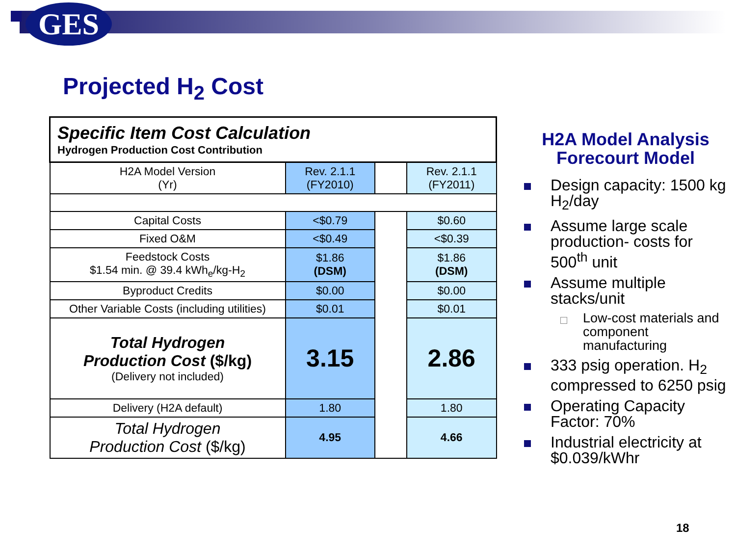GES
Projected H<sub>2</sub> Cost
| Specific Item Cost Calculation Hydrogen Production Cost Contribution | | | |
| H2A Model Version (Yr) | Rev. 2.1.1 (FY2010) | | Rev. 2.1.1 (FY2011) |
| Capital Costs | <$0.79 | | $0.60 |
| Fixed O&M | <$0.49 | | <$0.39 |
| Feedstock Costs $1.54 min. @ 39.4 kWh<sub>e</sub>/kg-H<sub>2</sub> | $1.86 (DSM) | | $1.86 (DSM) |
| Byproduct Credits | $0.00 | | $0.00 |
| Other Variable Costs (including utilities) | $0.01 | | $0.01 |
| Total Hydrogen Production Cost ($/kg) (Delivery not included) | 3.15 | | 2.86 |
| Delivery (H2A default) | 1.80 | | 1.80 |
| Total Hydrogen Production Cost ($/kg) | 4.95 | | 4.66 |
H2A Model Analysis
Forecourt Model
Design capacity: 1500 kg H<sub>2</sub>/day
Assume large scale production- costs for 500<sup>th</sup> unit
Assume multiple stacks/unit
Low-cost materials and component manufacturing
333 psig operation. H<sub>2</sub> compressed to 6250 psig
Operating Capacity Factor: 70%
Industrial electricity at $0.039/kWhr
18